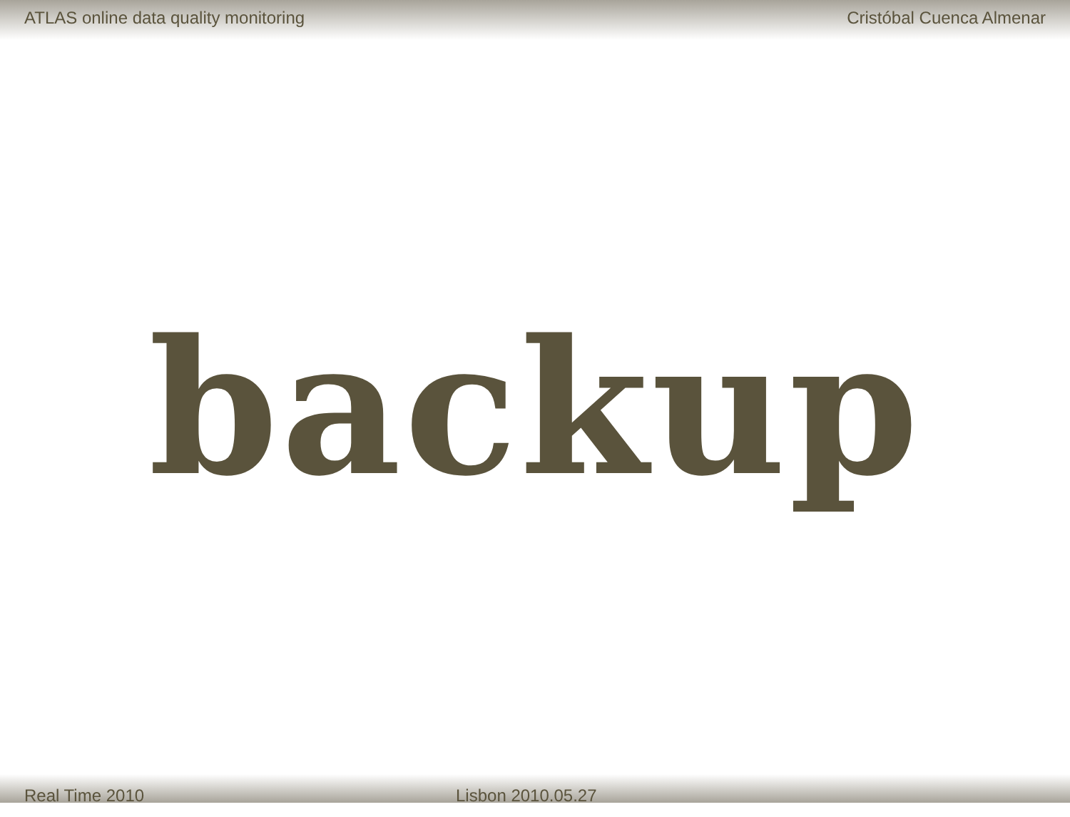ATLAS online data quality monitoring Cristóbal Cuenca Almenar
backup
Real Time 2010 Lisbon 2010.05.27